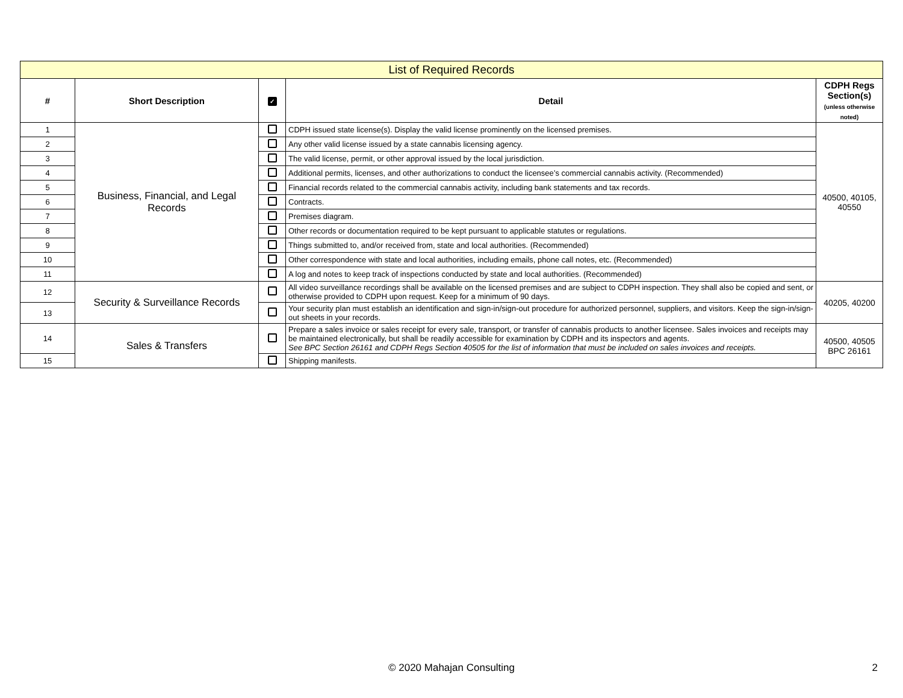| List of Required Records | | | | |
| # | Short Description | ✓ | Detail | CDPH Regs Section(s) (unless otherwise noted) |
| 1 | Business, Financial, and Legal Records | | CDPH issued state license(s). Display the valid license prominently on the licensed premises. | 40500, 40105, 40550 |
| 2 | | | Any other valid license issued by a state cannabis licensing agency. | |
| 3 | | | The valid license, permit, or other approval issued by the local jurisdiction. | |
| 4 | | | Additional permits, licenses, and other authorizations to conduct the licensee’s commercial cannabis activity. (Recommended) | |
| 5 | | | Financial records related to the commercial cannabis activity, including bank statements and tax records. | |
| 6 | | | Contracts. | |
| 7 | | | Premises diagram. | |
| 8 | | | Other records or documentation required to be kept pursuant to applicable statutes or regulations. | |
| 9 | | | Things submitted to, and/or received from, state and local authorities. (Recommended) | |
| 10 | | | Other correspondence with state and local authorities, including emails, phone call notes, etc. (Recommended) | |
| 11 | | | A log and notes to keep track of inspections conducted by state and local authorities. (Recommended) | |
| 12 | Security & Surveillance Records | | All video surveillance recordings shall be available on the licensed premises and are subject to CDPH inspection. They shall also be copied and sent, or otherwise provided to CDPH upon request. Keep for a minimum of 90 days. | 40205, 40200 |
| 13 | | | Your security plan must establish an identification and sign-in/sign-out procedure for authorized personnel, suppliers, and visitors. Keep the sign-in/sign-out sheets in your records. | |
| 14 | Sales & Transfers | | Prepare a sales invoice or sales receipt for every sale, transport, or transfer of cannabis products to another licensee. Sales invoices and receipts may be maintained electronically, but shall be readily accessible for examination by CDPH and its inspectors and agents. See BPC Section 26161 and CDPH Regs Section 40505 for the list of information that must be included on sales invoices and receipts. | 40500, 40505 BPC 26161 |
| 15 | | | Shipping manifests. | |
© 2020 Mahajan Consulting 2